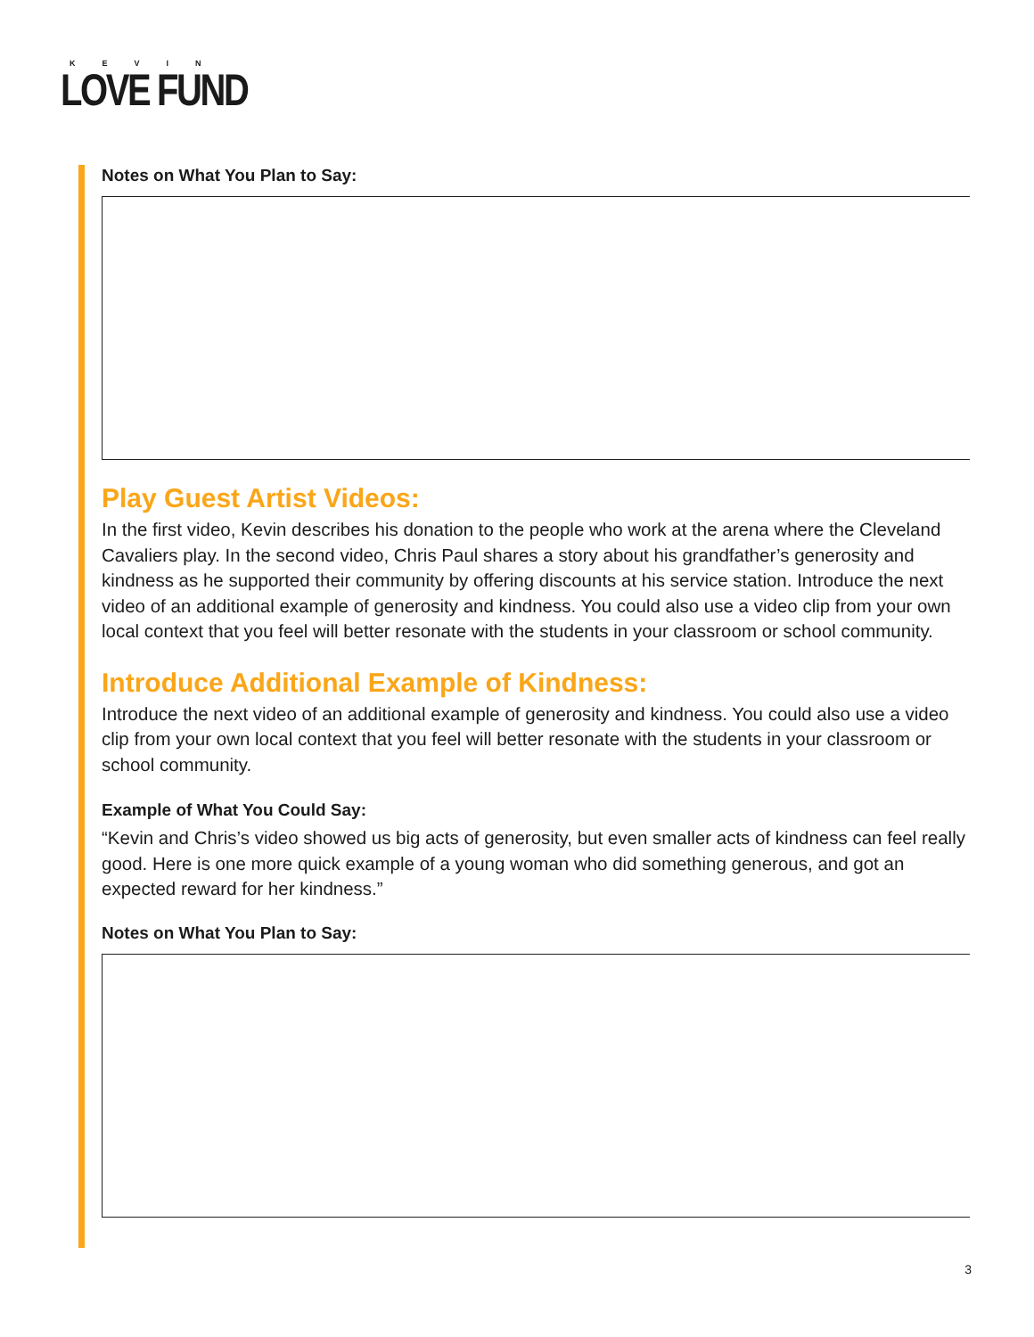KEVIN
LOVE FUND
Notes on What You Plan to Say:
Play Guest Artist Videos:
In the first video, Kevin describes his donation to the people who work at the arena where the Cleveland Cavaliers play. In the second video, Chris Paul shares a story about his grandfather’s generosity and kindness as he supported their community by offering discounts at his service station. Introduce the next video of an additional example of generosity and kindness. You could also use a video clip from your own local context that you feel will better resonate with the students in your classroom or school community.
Introduce Additional Example of Kindness:
Introduce the next video of an additional example of generosity and kindness. You could also use a video clip from your own local context that you feel will better resonate with the students in your classroom or school community.
Example of What You Could Say:
“Kevin and Chris’s video showed us big acts of generosity, but even smaller acts of kindness can feel really good. Here is one more quick example of a young woman who did something generous, and got an expected reward for her kindness.”
Notes on What You Plan to Say:
3